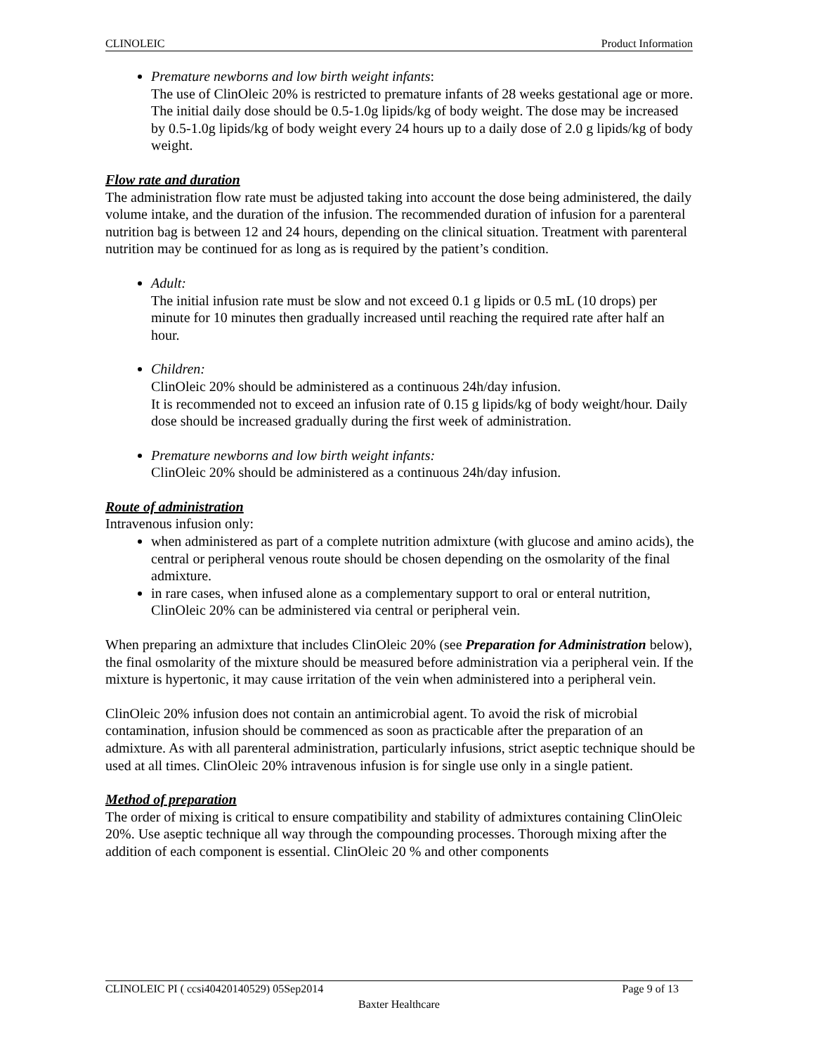CLINOLEIC Product Information
Premature newborns and low birth weight infants:
The use of ClinOleic 20% is restricted to premature infants of 28 weeks gestational age or more.
The initial daily dose should be 0.5-1.0g lipids/kg of body weight. The dose may be increased by 0.5-1.0g lipids/kg of body weight every 24 hours up to a daily dose of 2.0 g lipids/kg of body weight.
Flow rate and duration
The administration flow rate must be adjusted taking into account the dose being administered, the daily volume intake, and the duration of the infusion. The recommended duration of infusion for a parenteral nutrition bag is between 12 and 24 hours, depending on the clinical situation. Treatment with parenteral nutrition may be continued for as long as is required by the patient’s condition.
Adult:
The initial infusion rate must be slow and not exceed 0.1 g lipids or 0.5 mL (10 drops) per minute for 10 minutes then gradually increased until reaching the required rate after half an hour.
Children:
ClinOleic 20% should be administered as a continuous 24h/day infusion.
It is recommended not to exceed an infusion rate of 0.15 g lipids/kg of body weight/hour. Daily dose should be increased gradually during the first week of administration.
Premature newborns and low birth weight infants:
ClinOleic 20% should be administered as a continuous 24h/day infusion.
Route of administration
Intravenous infusion only:
when administered as part of a complete nutrition admixture (with glucose and amino acids), the central or peripheral venous route should be chosen depending on the osmolarity of the final admixture.
in rare cases, when infused alone as a complementary support to oral or enteral nutrition, ClinOleic 20% can be administered via central or peripheral vein.
When preparing an admixture that includes ClinOleic 20% (see Preparation for Administration below), the final osmolarity of the mixture should be measured before administration via a peripheral vein. If the mixture is hypertonic, it may cause irritation of the vein when administered into a peripheral vein.
ClinOleic 20% infusion does not contain an antimicrobial agent. To avoid the risk of microbial contamination, infusion should be commenced as soon as practicable after the preparation of an admixture. As with all parenteral administration, particularly infusions, strict aseptic technique should be used at all times. ClinOleic 20% intravenous infusion is for single use only in a single patient.
Method of preparation
The order of mixing is critical to ensure compatibility and stability of admixtures containing ClinOleic 20%. Use aseptic technique all way through the compounding processes. Thorough mixing after the addition of each component is essential. ClinOleic 20 % and other components
CLINOLEIC PI ( ccsi40420140529) 05Sep2014 Page 9 of 13
Baxter Healthcare